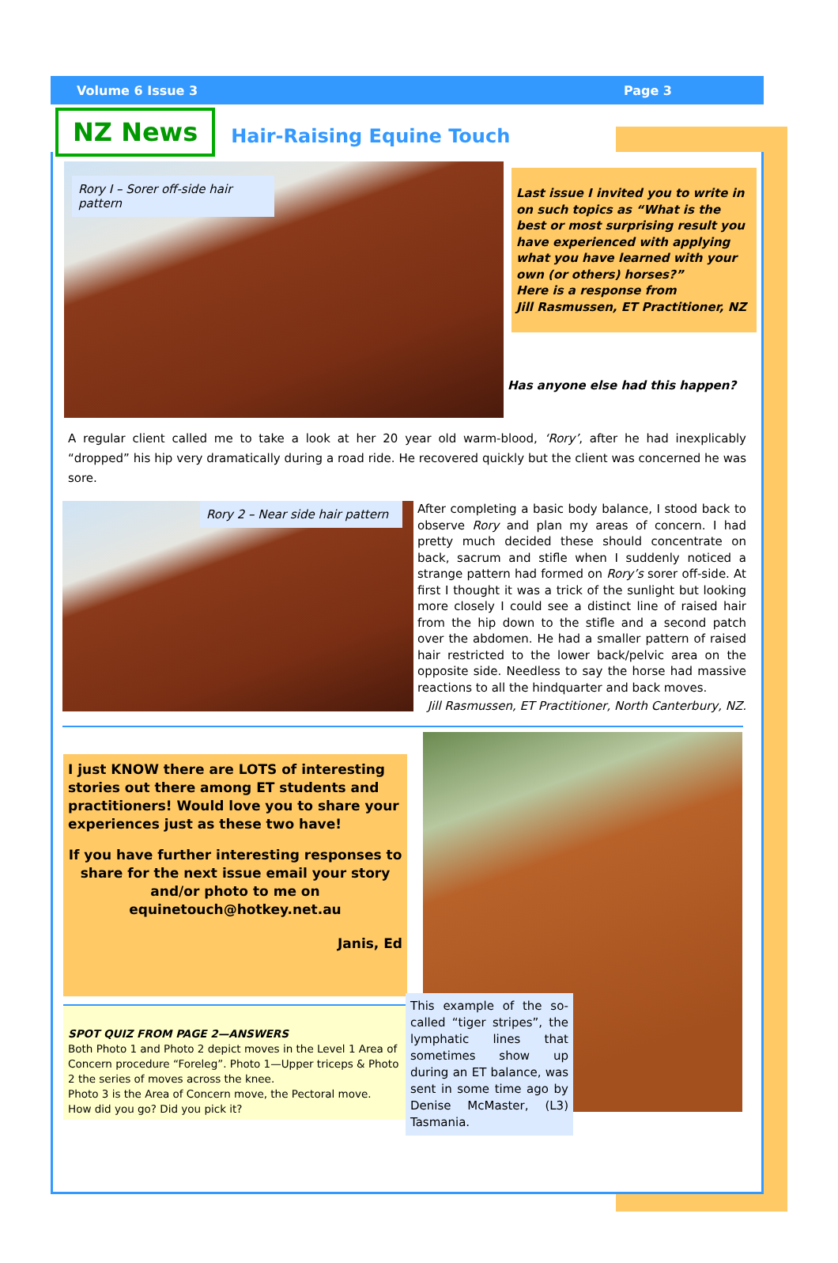Volume 6 Issue 3 Page 3
NZ News
Hair-Raising Equine Touch
Rory I – Sorer off-side hair pattern
Last issue I invited you to write in on such topics as “What is the best or most surprising result you have experienced with applying what you have learned with your own (or others) horses?”
Here is a response from
Jill Rasmussen, ET Practitioner, NZ
Has anyone else had this happen?
A regular client called me to take a look at her 20 year old warm-blood, ‘Rory’, after he had inexplicably “dropped” his hip very dramatically during a road ride. He recovered quickly but the client was concerned he was sore.
Rory 2 – Near side hair pattern
After completing a basic body balance, I stood back to observe Rory and plan my areas of concern. I had pretty much decided these should concentrate on back, sacrum and stifle when I suddenly noticed a strange pattern had formed on Rory’s sorer off-side. At first I thought it was a trick of the sunlight but looking more closely I could see a distinct line of raised hair from the hip down to the stifle and a second patch over the abdomen. He had a smaller pattern of raised hair restricted to the lower back/pelvic area on the opposite side. Needless to say the horse had massive reactions to all the hindquarter and back moves.
Jill Rasmussen, ET Practitioner, North Canterbury, NZ.
I just KNOW there are LOTS of interesting stories out there among ET students and practitioners! Would love you to share your experiences just as these two have!
If you have further interesting responses to share for the next issue email your story and/or photo to me on equinetouch@hotkey.net.au
Janis, Ed
SPOT QUIZ FROM PAGE 2—ANSWERS
Both Photo 1 and Photo 2 depict moves in the Level 1 Area of Concern procedure “Foreleg”. Photo 1—Upper triceps & Photo 2 the series of moves across the knee.
Photo 3 is the Area of Concern move, the Pectoral move.
How did you go? Did you pick it?
This example of the so-called “tiger stripes”, the lymphatic lines that sometimes show up during an ET balance, was sent in some time ago by Denise McMaster, (L3) Tasmania.